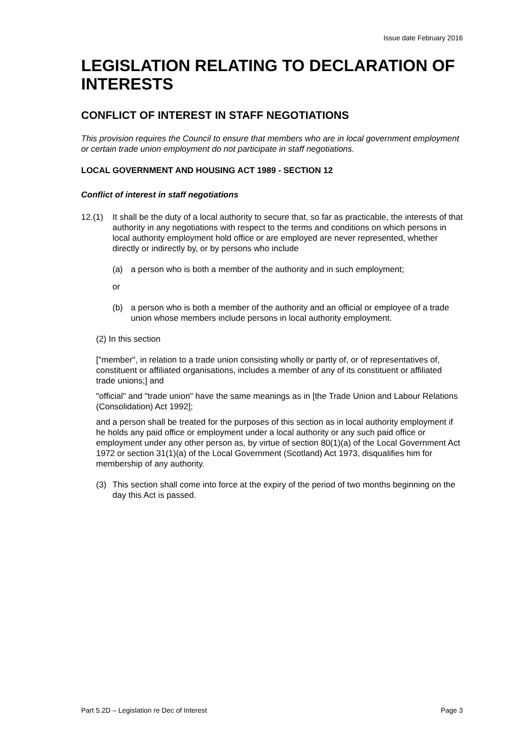Issue date February 2016
LEGISLATION RELATING TO DECLARATION OF INTERESTS
CONFLICT OF INTEREST IN STAFF NEGOTIATIONS
This provision requires the Council to ensure that members who are in local government employment or certain trade union employment do not participate in staff negotiations.
LOCAL GOVERNMENT AND HOUSING ACT 1989 - SECTION 12
Conflict of interest in staff negotiations
12.(1) It shall be the duty of a local authority to secure that, so far as practicable, the interests of that authority in any negotiations with respect to the terms and conditions on which persons in local authority employment hold office or are employed are never represented, whether directly or indirectly by, or by persons who include
(a) a person who is both a member of the authority and in such employment;
or
(b) a person who is both a member of the authority and an official or employee of a trade union whose members include persons in local authority employment.
(2) In this section
["member", in relation to a trade union consisting wholly or partly of, or of representatives of, constituent or affiliated organisations, includes a member of any of its constituent or affiliated trade unions;] and
"official" and "trade union" have the same meanings as in [the Trade Union and Labour Relations (Consolidation) Act 1992];
and a person shall be treated for the purposes of this section as in local authority employment if he holds any paid office or employment under a local authority or any such paid office or employment under any other person as, by virtue of section 80(1)(a) of the Local Government Act 1972 or section 31(1)(a) of the Local Government (Scotland) Act 1973, disqualifies him for membership of any authority.
(3) This section shall come into force at the expiry of the period of two months beginning on the day this Act is passed.
Part 5.2D – Legislation re Dec of Interest Page 3